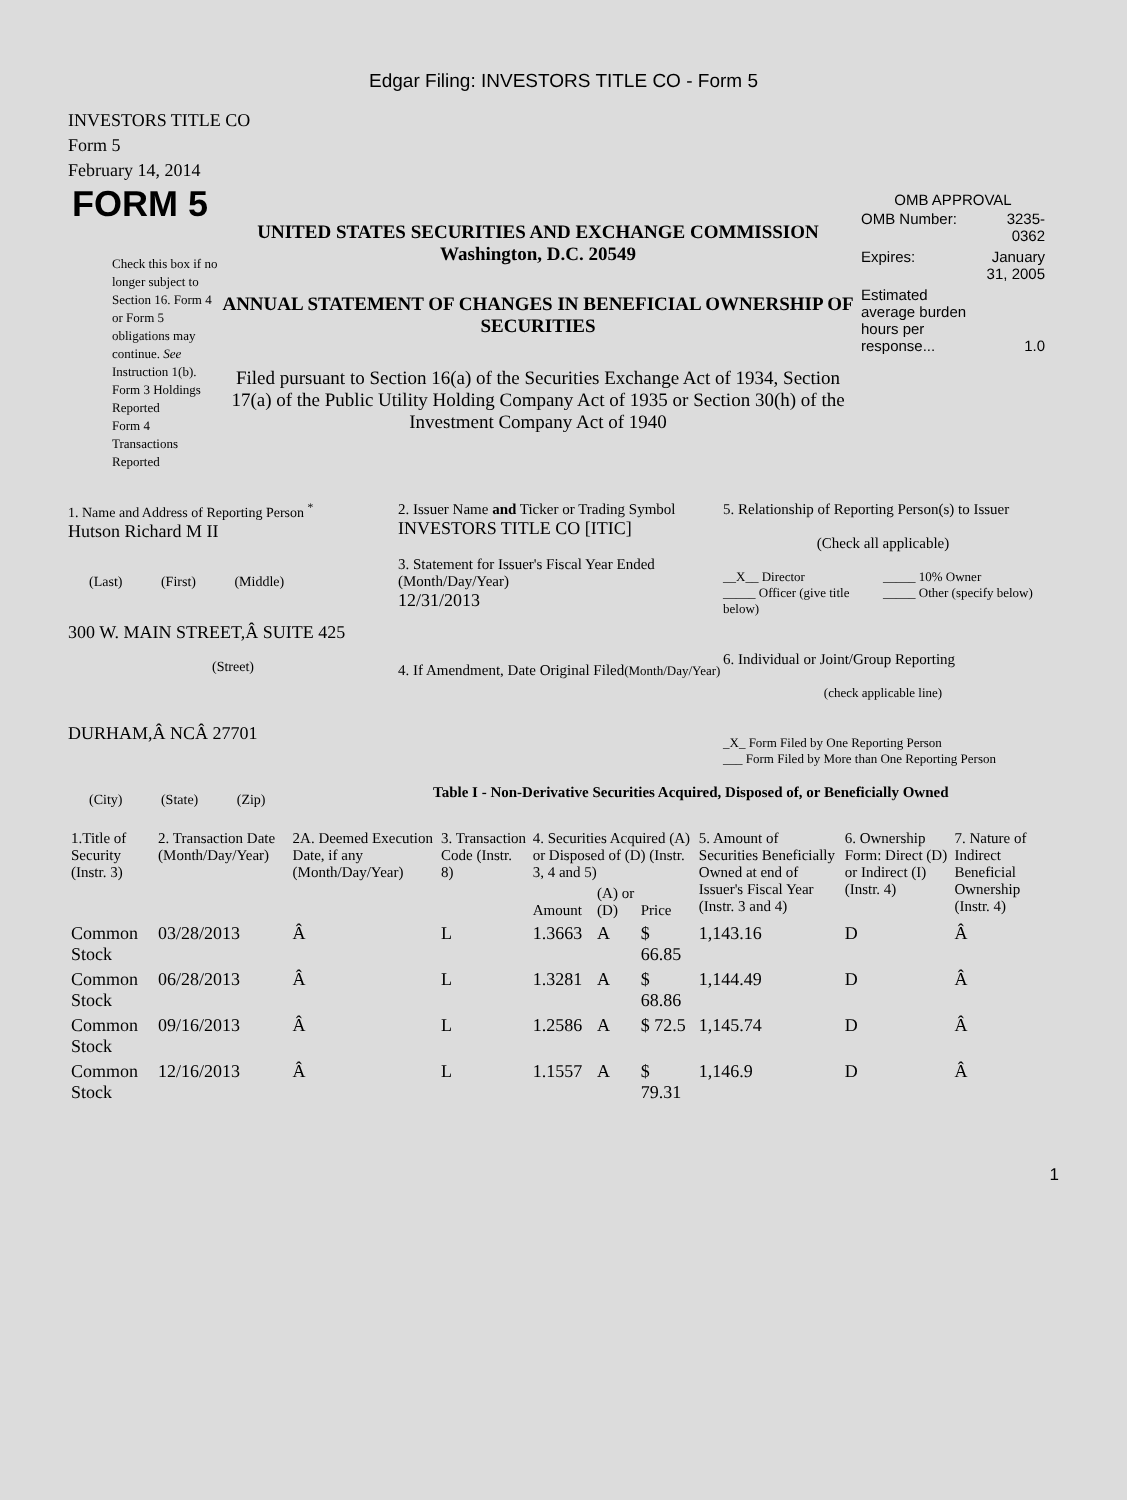Edgar Filing: INVESTORS TITLE CO - Form 5
INVESTORS TITLE CO
Form 5
February 14, 2014
FORM 5
Check this box if no longer subject to Section 16. Form 4 or Form 5 obligations may continue. See Instruction 1(b).
Form 3 Holdings Reported
Form 4 Transactions Reported
UNITED STATES SECURITIES AND EXCHANGE COMMISSION
Washington, D.C. 20549
ANNUAL STATEMENT OF CHANGES IN BENEFICIAL OWNERSHIP OF SECURITIES
Filed pursuant to Section 16(a) of the Securities Exchange Act of 1934, Section 17(a) of the Public Utility Holding Company Act of 1935 or Section 30(h) of the Investment Company Act of 1940
OMB APPROVAL
| OMB Number: | 3235-0362 |
| Expires: | January 31, 2005 |
| Estimated average burden hours per response... | 1.0 |
1. Name and Address of Reporting Person <sup>*</sup>
Hutson Richard M II
(Last) (First) (Middle)
300 W. MAIN STREET,Â SUITE 425
(Street)
DURHAM,Â NCÂ 27701
(City) (State) (Zip)
2. Issuer Name and Ticker or Trading Symbol
INVESTORS TITLE CO [ITIC]
3. Statement for Issuer's Fiscal Year Ended (Month/Day/Year)
12/31/2013
4. If Amendment, Date Original Filed(Month/Day/Year)
5. Relationship of Reporting Person(s) to Issuer
(Check all applicable)
__X__ Director
_____ Officer (give title below)
_____ 10% Owner
_____ Other (specify below)
6. Individual or Joint/Group Reporting
(check applicable line)
_X_ Form Filed by One Reporting Person
___ Form Filed by More than One Reporting Person
Table I - Non-Derivative Securities Acquired, Disposed of, or Beneficially Owned
| 1.Title of Security (Instr. 3) | 2. Transaction Date (Month/Day/Year) | 2A. Deemed Execution Date, if any (Month/Day/Year) | 3. Transaction Code (Instr. 8) | 4. Securities Acquired (A) or Disposed of (D) (Instr. 3, 4 and 5) | | | 5. Amount of Securities Beneficially Owned at end of Issuer's Fiscal Year (Instr. 3 and 4) | 6. Ownership Form: Direct (D) or Indirect (I) (Instr. 4) | 7. Nature of Indirect Beneficial Ownership (Instr. 4) |
| --- | --- | --- | --- | --- | --- | --- | --- | --- | --- |
| | | | | Amount | (A) or (D) | Price | | | |
| Common Stock | 03/28/2013 | Â | L | 1.3663 | A | $ 66.85 | 1,143.16 | D | Â |
| Common Stock | 06/28/2013 | Â | L | 1.3281 | A | $ 68.86 | 1,144.49 | D | Â |
| Common Stock | 09/16/2013 | Â | L | 1.2586 | A | $ 72.5 | 1,145.74 | D | Â |
| Common Stock | 12/16/2013 | Â | L | 1.1557 | A | $ 79.31 | 1,146.9 | D | Â |
1